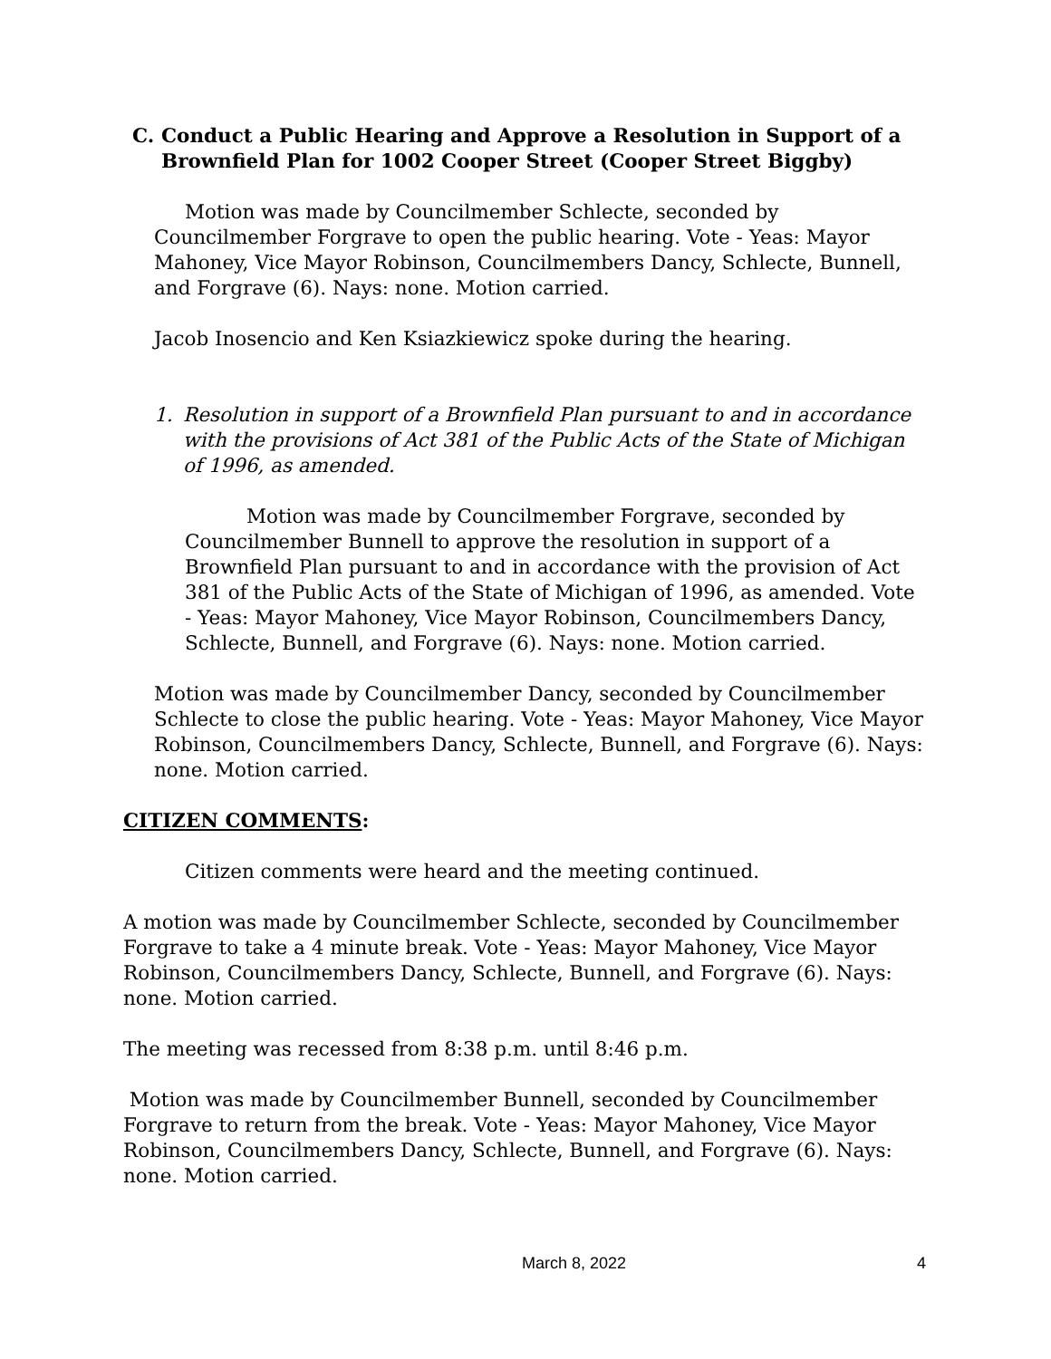C. Conduct a Public Hearing and Approve a Resolution in Support of a Brownfield Plan for 1002 Cooper Street (Cooper Street Biggby)
Motion was made by Councilmember Schlecte, seconded by Councilmember Forgrave to open the public hearing. Vote - Yeas: Mayor Mahoney, Vice Mayor Robinson, Councilmembers Dancy, Schlecte, Bunnell, and Forgrave (6). Nays: none. Motion carried.
Jacob Inosencio and Ken Ksiazkiewicz spoke during the hearing.
1. Resolution in support of a Brownfield Plan pursuant to and in accordance with the provisions of Act 381 of the Public Acts of the State of Michigan of 1996, as amended.
Motion was made by Councilmember Forgrave, seconded by Councilmember Bunnell to approve the resolution in support of a Brownfield Plan pursuant to and in accordance with the provision of Act 381 of the Public Acts of the State of Michigan of 1996, as amended. Vote - Yeas: Mayor Mahoney, Vice Mayor Robinson, Councilmembers Dancy, Schlecte, Bunnell, and Forgrave (6). Nays: none. Motion carried.
Motion was made by Councilmember Dancy, seconded by Councilmember Schlecte to close the public hearing. Vote - Yeas: Mayor Mahoney, Vice Mayor Robinson, Councilmembers Dancy, Schlecte, Bunnell, and Forgrave (6). Nays: none. Motion carried.
CITIZEN COMMENTS:
Citizen comments were heard and the meeting continued.
A motion was made by Councilmember Schlecte, seconded by Councilmember Forgrave to take a 4 minute break. Vote - Yeas: Mayor Mahoney, Vice Mayor Robinson, Councilmembers Dancy, Schlecte, Bunnell, and Forgrave (6). Nays: none. Motion carried.
The meeting was recessed from 8:38 p.m. until 8:46 p.m.
Motion was made by Councilmember Bunnell, seconded by Councilmember Forgrave to return from the break. Vote - Yeas: Mayor Mahoney, Vice Mayor Robinson, Councilmembers Dancy, Schlecte, Bunnell, and Forgrave (6). Nays: none. Motion carried.
March 8, 2022 4